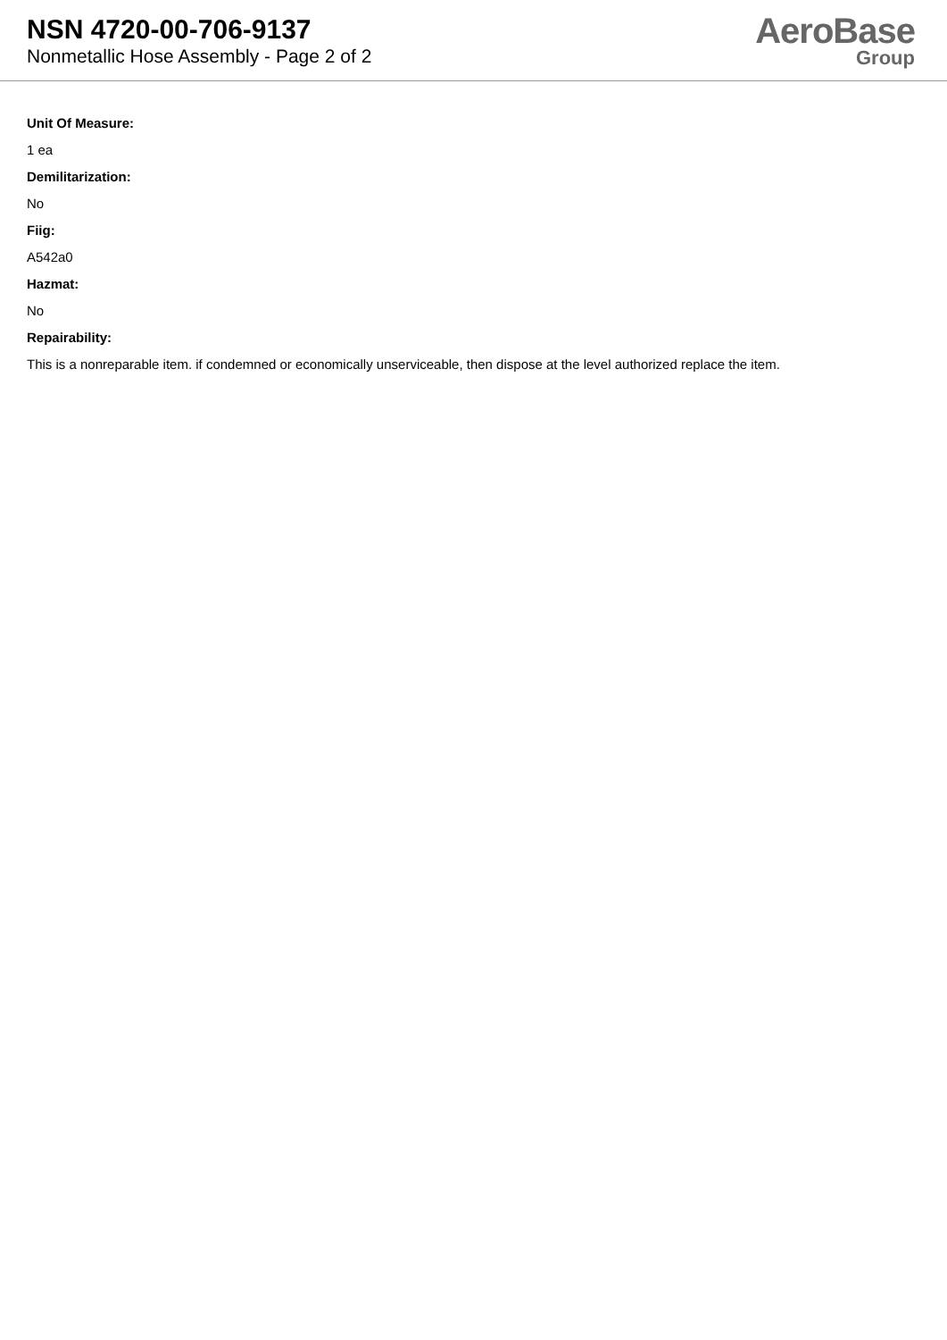NSN 4720-00-706-9137
Nonmetallic Hose Assembly - Page 2 of 2
AeroBase
Group
Unit Of Measure:
1 ea
Demilitarization:
No
Fiig:
A542a0
Hazmat:
No
Repairability:
This is a nonreparable item. if condemned or economically unserviceable, then dispose at the level authorized replace the item.